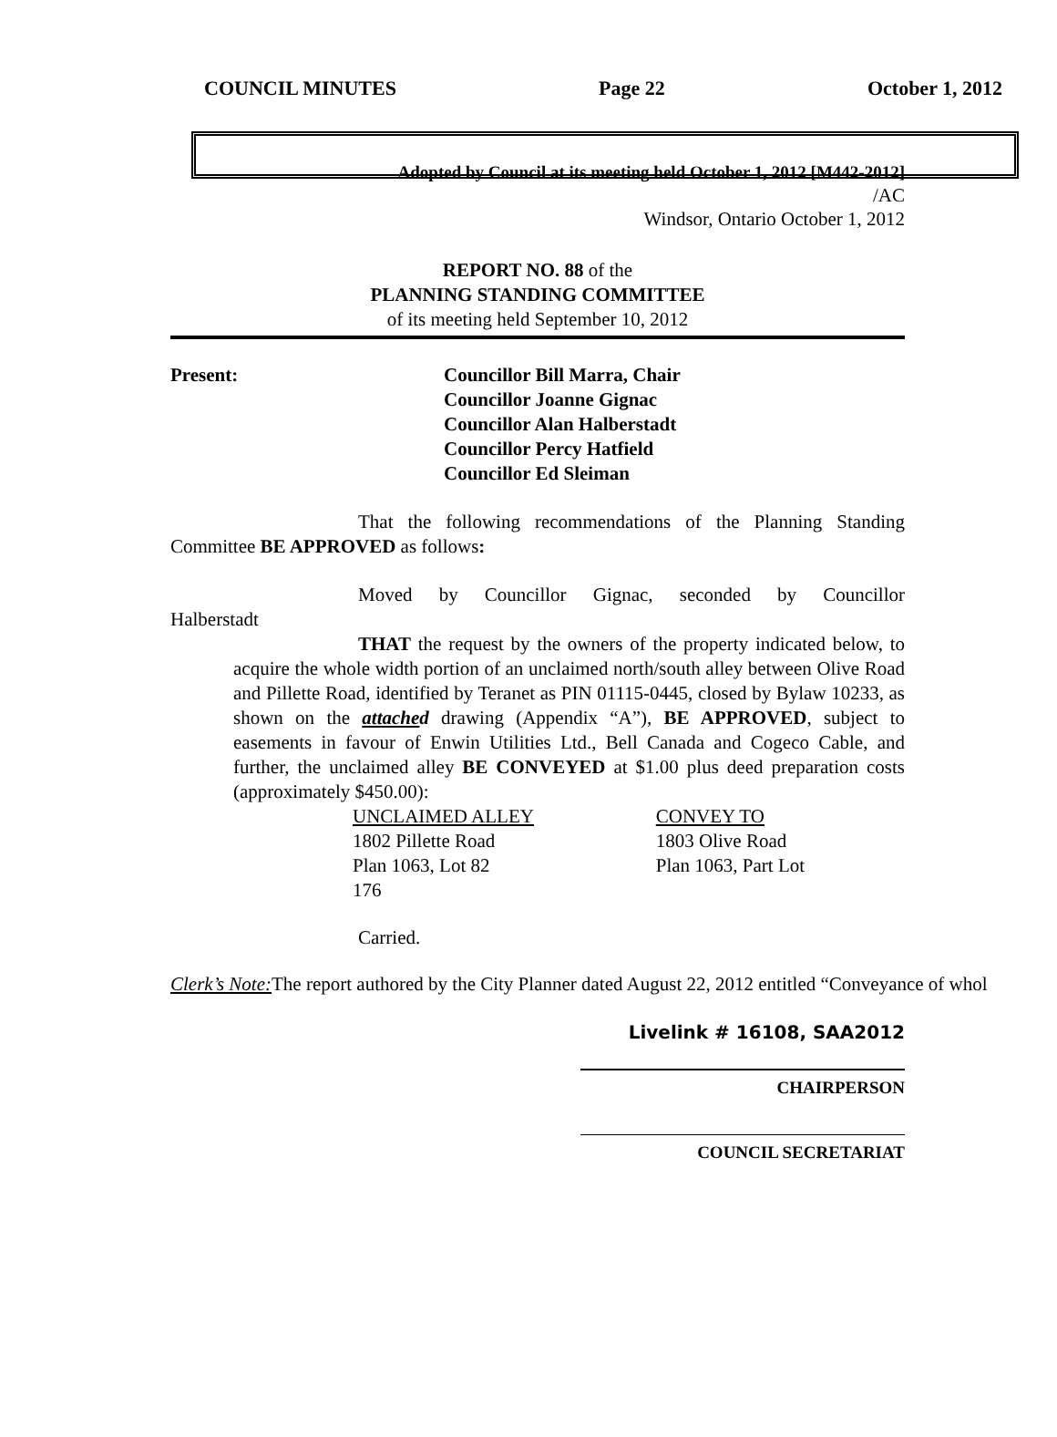COUNCIL MINUTES Page 22 October 1, 2012
Adopted by Council at its meeting held October 1, 2012 [M442-2012]
/AC
Windsor, Ontario October 1, 2012
REPORT NO. 88 of the
PLANNING STANDING COMMITTEE
of its meeting held September 10, 2012
Present: Councillor Bill Marra, Chair
Councillor Joanne Gignac
Councillor Alan Halberstadt
Councillor Percy Hatfield
Councillor Ed Sleiman
That the following recommendations of the Planning Standing Committee BE APPROVED as follows:
Moved by Councillor Gignac, seconded by Councillor
Halberstadt
THAT the request by the owners of the property indicated below, to acquire the whole width portion of an unclaimed north/south alley between Olive Road and Pillette Road, identified by Teranet as PIN 01115-0445, closed by Bylaw 10233, as shown on the attached drawing (Appendix “A”), BE APPROVED, subject to easements in favour of Enwin Utilities Ltd., Bell Canada and Cogeco Cable, and further, the unclaimed alley BE CONVEYED at $1.00 plus deed preparation costs (approximately $450.00):
| UNCLAIMED ALLEY | CONVEY TO |
| 1802 Pillette Road | 1803 Olive Road |
| Plan 1063, Lot 82 | Plan 1063, Part Lot |
| 176 | |
Carried.
Clerk’s Note: The report authored by the City Planner dated August 22, 2012 entitled “Conveyance of whol
Livelink # 16108, SAA2012
CHAIRPERSON
COUNCIL SECRETARIAT